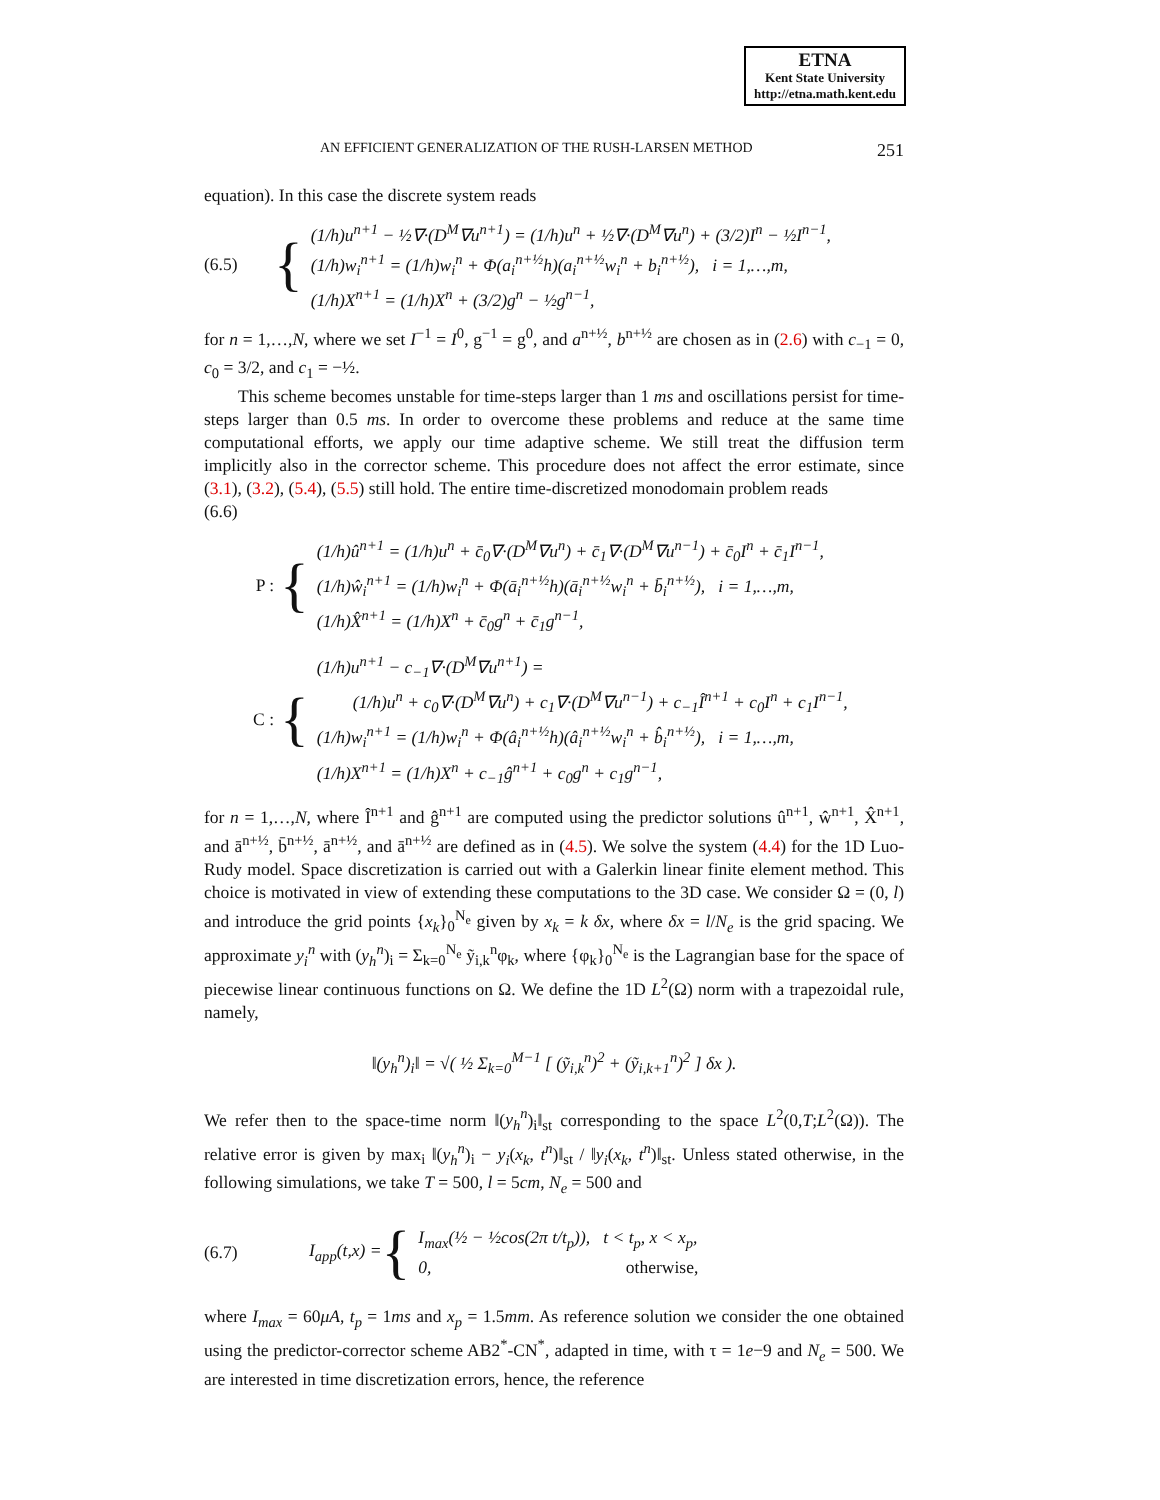ETNA
Kent State University
http://etna.math.kent.edu
AN EFFICIENT GENERALIZATION OF THE RUSH-LARSEN METHOD 251
equation). In this case the discrete system reads
(6.5) {
(1/h)u<sup>n+1</sup> − ½∇·(D<sup>M</sup>∇u<sup>n+1</sup>) = (1/h)u<sup>n</sup> + ½∇·(D<sup>M</sup>∇u<sup>n</sup>) + (3/2)I<sup>n</sup> − ½I<sup>n−1</sup>,
(1/h)w<sub>i</sub><sup>n+1</sup> = (1/h)w<sub>i</sub><sup>n</sup> + Φ(a<sub>i</sub><sup>n+½</sup>h)(a<sub>i</sub><sup>n+½</sup>w<sub>i</sub><sup>n</sup> + b<sub>i</sub><sup>n+½</sup>), i = 1,…,m,
(1/h)X<sup>n+1</sup> = (1/h)X<sup>n</sup> + (3/2)g<sup>n</sup> − ½g<sup>n−1</sup>,
for n = 1,…,N, where we set I<sup>−1</sup> = I<sup>0</sup>, g<sup>−1</sup> = g<sup>0</sup>, and a<sup>n+½</sup>, b<sup>n+½</sup> are chosen as in (2.6) with c<sub>−1</sub> = 0, c<sub>0</sub> = 3/2, and c<sub>1</sub> = −½.
This scheme becomes unstable for time-steps larger than 1 ms and oscillations persist for time-steps larger than 0.5 ms. In order to overcome these problems and reduce at the same time computational efforts, we apply our time adaptive scheme. We still treat the diffusion term implicitly also in the corrector scheme. This procedure does not affect the error estimate, since (3.1), (3.2), (5.4), (5.5) still hold. The entire time-discretized monodomain problem reads
(6.6)
P : {
(1/h)û<sup>n+1</sup> = (1/h)u<sup>n</sup> + c̄<sub>0</sub>∇·(D<sup>M</sup>∇u<sup>n</sup>) + c̄<sub>1</sub>∇·(D<sup>M</sup>∇u<sup>n−1</sup>) + c̄<sub>0</sub>I<sup>n</sup> + c̄<sub>1</sub>I<sup>n−1</sup>,
(1/h)ŵ<sub>i</sub><sup>n+1</sup> = (1/h)w<sub>i</sub><sup>n</sup> + Φ(ā<sub>i</sub><sup>n+½</sup>h)(ā<sub>i</sub><sup>n+½</sup>w<sub>i</sub><sup>n</sup> + b̄<sub>i</sub><sup>n+½</sup>), i = 1,…,m,
(1/h)X̂<sup>n+1</sup> = (1/h)X<sup>n</sup> + c̄<sub>0</sub>g<sup>n</sup> + c̄<sub>1</sub>g<sup>n−1</sup>,
C : {
(1/h)u<sup>n+1</sup> − c<sub>−1</sub>∇·(D<sup>M</sup>∇u<sup>n+1</sup>) =
(1/h)u<sup>n</sup> + c<sub>0</sub>∇·(D<sup>M</sup>∇u<sup>n</sup>) + c<sub>1</sub>∇·(D<sup>M</sup>∇u<sup>n−1</sup>) + c<sub>−1</sub>Î<sup>n+1</sup> + c<sub>0</sub>I<sup>n</sup> + c<sub>1</sub>I<sup>n−1</sup>,
(1/h)w<sub>i</sub><sup>n+1</sup> = (1/h)w<sub>i</sub><sup>n</sup> + Φ(â<sub>i</sub><sup>n+½</sup>h)(â<sub>i</sub><sup>n+½</sup>w<sub>i</sub><sup>n</sup> + b̂<sub>i</sub><sup>n+½</sup>), i = 1,…,m,
(1/h)X<sup>n+1</sup> = (1/h)X<sup>n</sup> + c<sub>−1</sub>ĝ<sup>n+1</sup> + c<sub>0</sub>g<sup>n</sup> + c<sub>1</sub>g<sup>n−1</sup>,
for n = 1,…,N, where Î<sup>n+1</sup> and ĝ<sup>n+1</sup> are computed using the predictor solutions û<sup>n+1</sup>, ŵ<sup>n+1</sup>, X̂<sup>n+1</sup>, and ā<sup>n+½</sup>, b̄<sup>n+½</sup>, ā<sup>n+½</sup>, and ā<sup>n+½</sup> are defined as in (4.5). We solve the system (4.4) for the 1D Luo-Rudy model. Space discretization is carried out with a Galerkin linear finite element method. This choice is motivated in view of extending these computations to the 3D case. We consider Ω = (0, l) and introduce the grid points {x<sub>k</sub>}<sub>0</sub><sup>N<sub>e</sub></sup> given by x<sub>k</sub> = k δx, where δx = l/N<sub>e</sub> is the grid spacing. We approximate y<sub>i</sub><sup>n</sup> with (y<sub>h</sub><sup>n</sup>)<sub>i</sub> = Σ<sub>k=0</sub><sup>N<sub>e</sub></sup> ỹ<sub>i,k</sub><sup>n</sup>φ<sub>k</sub>, where {φ<sub>k</sub>}<sub>0</sub><sup>N<sub>e</sub></sup> is the Lagrangian base for the space of piecewise linear continuous functions on Ω. We define the 1D L<sup>2</sup>(Ω) norm with a trapezoidal rule, namely,
‖(y<sub>h</sub><sup>n</sup>)<sub>i</sub>‖ = √( ½ Σ<sub>k=0</sub><sup>M−1</sup> [ (ỹ<sub>i,k</sub><sup>n</sup>)<sup>2</sup> + (ỹ<sub>i,k+1</sub><sup>n</sup>)<sup>2</sup> ] δx ).
We refer then to the space-time norm ‖(y<sub>h</sub><sup>n</sup>)<sub>i</sub>‖<sub>st</sub> corresponding to the space L<sup>2</sup>(0,T;L<sup>2</sup>(Ω)). The relative error is given by max<sub>i</sub> ‖(y<sub>h</sub><sup>n</sup>)<sub>i</sub> − y<sub>i</sub>(x<sub>k</sub>, t<sup>n</sup>)‖<sub>st</sub> / ‖y<sub>i</sub>(x<sub>k</sub>, t<sup>n</sup>)‖<sub>st</sub>. Unless stated otherwise, in the following simulations, we take T = 500, l = 5cm, N<sub>e</sub> = 500 and
(6.7) I<sub>app</sub>(t,x) = {
I<sub>max</sub>(½ − ½cos(2π t/t<sub>p</sub>)), t < t<sub>p</sub>, x < x<sub>p</sub>,
0, otherwise,
where I<sub>max</sub> = 60μA, t<sub>p</sub> = 1ms and x<sub>p</sub> = 1.5mm. As reference solution we consider the one obtained using the predictor-corrector scheme AB2<sup>*</sup>-CN<sup>*</sup>, adapted in time, with τ = 1e−9 and N<sub>e</sub> = 500. We are interested in time discretization errors, hence, the reference